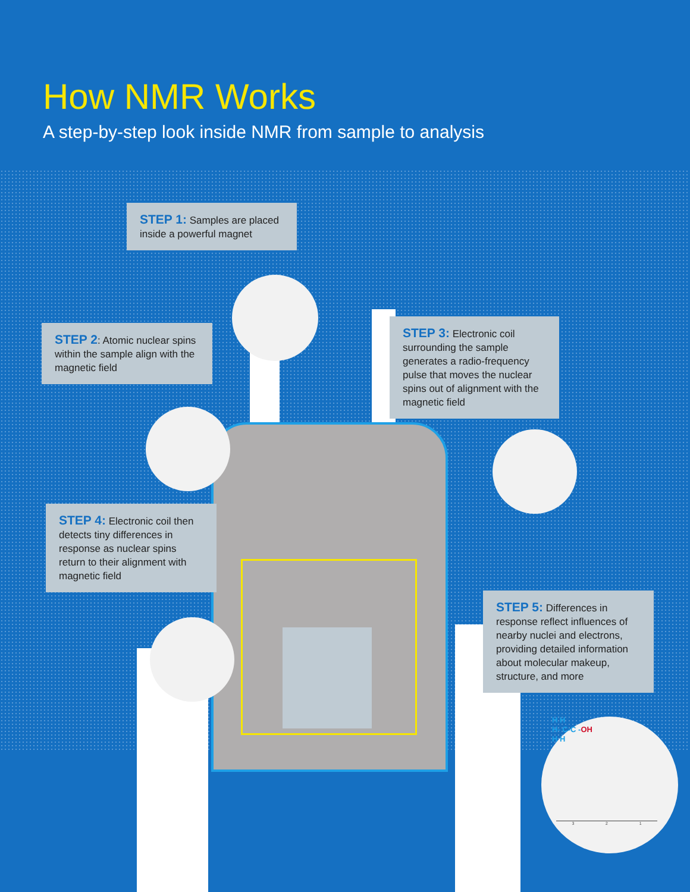How NMR Works
A step-by-step look inside NMR from sample to analysis
STEP 1: Samples are placed inside a powerful magnet
STEP 2: Atomic nuclear spins within the sample align with the magnetic field
STEP 3: Electronic coil surrounding the sample generates a radio-frequency pulse that moves the nuclear spins out of alignment with the magnetic field
STEP 4: Electronic coil then detects tiny differences in response as nuclear spins return to their alignment with magnetic field
STEP 5: Differences in response reflect influences of nearby nuclei and electrons, providing detailed information about molecular makeup, structure, and more
H H
H- C-C -OH
H H
3 2 1